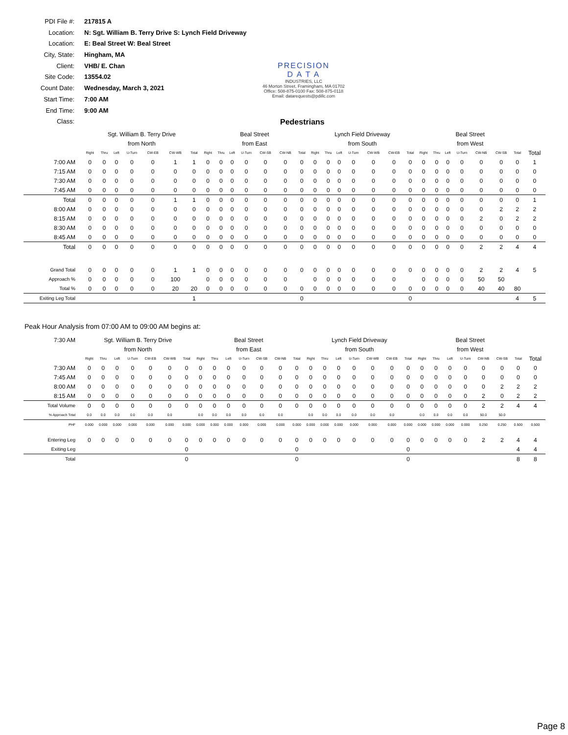PDI File #: 217815 A
Location: N: Sgt. William B. Terry Drive S: Lynch Field Driveway
Location: E: Beal Street W: Beal Street
City, State: Hingham, MA
Client: VHB/ E. Chan
Site Code: 13554.02
Count Date: Wednesday, March 3, 2021
Start Time: 7:00 AM
End Time: 9:00 AM
Class:
PRECISION
D A T A
INDUSTRIES, LLC
46 Morton Street, Framingham, MA 01702
Office: 508-875-0100 Fax: 508-875-0118
Email: datarequests@pdillc.com
Pedestrians
| | Sgt. William B. Terry Drive | | | | | | | Beal Street | | | | | | | Lynch Field Driveway | | | | | | | Beal Street | | | | | | | |
| | from North | | | | | | | from East | | | | | | | from South | | | | | | | from West | | | | | | | |
| | Right | Thru | Left | U-Turn | CW-EB | CW-WB | Total | Right | Thru | Left | U-Turn | CW-SB | CW-NB | Total | Right | Thru | Left | U-Turn | CW-WB | CW-EB | Total | Right | Thru | Left | U-Turn | CW-NB | CW-SB | Total | Total |
| 7:00 AM | 0 | 0 | 0 | 0 | 0 | 1 | 1 | 0 | 0 | 0 | 0 | 0 | 0 | 0 | 0 | 0 | 0 | 0 | 0 | 0 | 0 | 0 | 0 | 0 | 0 | 0 | 0 | 0 | 1 |
| 7:15 AM | 0 | 0 | 0 | 0 | 0 | 0 | 0 | 0 | 0 | 0 | 0 | 0 | 0 | 0 | 0 | 0 | 0 | 0 | 0 | 0 | 0 | 0 | 0 | 0 | 0 | 0 | 0 | 0 | 0 |
| 7:30 AM | 0 | 0 | 0 | 0 | 0 | 0 | 0 | 0 | 0 | 0 | 0 | 0 | 0 | 0 | 0 | 0 | 0 | 0 | 0 | 0 | 0 | 0 | 0 | 0 | 0 | 0 | 0 | 0 | 0 |
| 7:45 AM | 0 | 0 | 0 | 0 | 0 | 0 | 0 | 0 | 0 | 0 | 0 | 0 | 0 | 0 | 0 | 0 | 0 | 0 | 0 | 0 | 0 | 0 | 0 | 0 | 0 | 0 | 0 | 0 | 0 |
| Total | 0 | 0 | 0 | 0 | 0 | 1 | 1 | 0 | 0 | 0 | 0 | 0 | 0 | 0 | 0 | 0 | 0 | 0 | 0 | 0 | 0 | 0 | 0 | 0 | 0 | 0 | 0 | 0 | 1 |
| 8:00 AM | 0 | 0 | 0 | 0 | 0 | 0 | 0 | 0 | 0 | 0 | 0 | 0 | 0 | 0 | 0 | 0 | 0 | 0 | 0 | 0 | 0 | 0 | 0 | 0 | 0 | 0 | 2 | 2 | 2 |
| 8:15 AM | 0 | 0 | 0 | 0 | 0 | 0 | 0 | 0 | 0 | 0 | 0 | 0 | 0 | 0 | 0 | 0 | 0 | 0 | 0 | 0 | 0 | 0 | 0 | 0 | 0 | 2 | 0 | 2 | 2 |
| 8:30 AM | 0 | 0 | 0 | 0 | 0 | 0 | 0 | 0 | 0 | 0 | 0 | 0 | 0 | 0 | 0 | 0 | 0 | 0 | 0 | 0 | 0 | 0 | 0 | 0 | 0 | 0 | 0 | 0 | 0 |
| 8:45 AM | 0 | 0 | 0 | 0 | 0 | 0 | 0 | 0 | 0 | 0 | 0 | 0 | 0 | 0 | 0 | 0 | 0 | 0 | 0 | 0 | 0 | 0 | 0 | 0 | 0 | 0 | 0 | 0 | 0 |
| Total | 0 | 0 | 0 | 0 | 0 | 0 | 0 | 0 | 0 | 0 | 0 | 0 | 0 | 0 | 0 | 0 | 0 | 0 | 0 | 0 | 0 | 0 | 0 | 0 | 0 | 2 | 2 | 4 | 4 |
| Grand Total | 0 | 0 | 0 | 0 | 0 | 1 | 1 | 0 | 0 | 0 | 0 | 0 | 0 | 0 | 0 | 0 | 0 | 0 | 0 | 0 | 0 | 0 | 0 | 0 | 0 | 2 | 2 | 4 | 5 |
| Approach % | 0 | 0 | 0 | 0 | 0 | 100 | | 0 | 0 | 0 | 0 | 0 | 0 | | 0 | 0 | 0 | 0 | 0 | 0 | | 0 | 0 | 0 | 0 | 50 | 50 | | |
| Total % | 0 | 0 | 0 | 0 | 0 | 20 | 20 | 0 | 0 | 0 | 0 | 0 | 0 | 0 | 0 | 0 | 0 | 0 | 0 | 0 | 0 | 0 | 0 | 0 | 0 | 40 | 40 | 80 | |
| Exiting Leg Total | | | | | | | 1 | | | | | | | 0 | | | | | | | 0 | | | | | | | 4 | 5 |
Peak Hour Analysis from 07:00 AM to 09:00 AM begins at:
| 7:30 AM | Sgt. William B. Terry Drive | | | | | | | Beal Street | | | | | | | Lynch Field Driveway | | | | | | | Beal Street | | | | | | | |
| | from North | | | | | | | from East | | | | | | | from South | | | | | | | from West | | | | | | | |
| | Right | Thru | Left | U-Turn | CW-EB | CW-WB | Total | Right | Thru | Left | U-Turn | CW-SB | CW-NB | Total | Right | Thru | Left | U-Turn | CW-WB | CW-EB | Total | Right | Thru | Left | U-Turn | CW-NB | CW-SB | Total | Total |
| 7:30 AM | 0 | 0 | 0 | 0 | 0 | 0 | 0 | 0 | 0 | 0 | 0 | 0 | 0 | 0 | 0 | 0 | 0 | 0 | 0 | 0 | 0 | 0 | 0 | 0 | 0 | 0 | 0 | 0 | 0 |
| 7:45 AM | 0 | 0 | 0 | 0 | 0 | 0 | 0 | 0 | 0 | 0 | 0 | 0 | 0 | 0 | 0 | 0 | 0 | 0 | 0 | 0 | 0 | 0 | 0 | 0 | 0 | 0 | 0 | 0 | 0 |
| 8:00 AM | 0 | 0 | 0 | 0 | 0 | 0 | 0 | 0 | 0 | 0 | 0 | 0 | 0 | 0 | 0 | 0 | 0 | 0 | 0 | 0 | 0 | 0 | 0 | 0 | 0 | 0 | 2 | 2 | 2 |
| 8:15 AM | 0 | 0 | 0 | 0 | 0 | 0 | 0 | 0 | 0 | 0 | 0 | 0 | 0 | 0 | 0 | 0 | 0 | 0 | 0 | 0 | 0 | 0 | 0 | 0 | 0 | 2 | 0 | 2 | 2 |
| Total Volume | 0 | 0 | 0 | 0 | 0 | 0 | 0 | 0 | 0 | 0 | 0 | 0 | 0 | 0 | 0 | 0 | 0 | 0 | 0 | 0 | 0 | 0 | 0 | 0 | 0 | 2 | 2 | 4 | 4 |
| % Approach Total | 0.0 | 0.0 | 0.0 | 0.0 | 0.0 | 0.0 | | 0.0 | 0.0 | 0.0 | 0.0 | 0.0 | 0.0 | | 0.0 | 0.0 | 0.0 | 0.0 | 0.0 | 0.0 | | 0.0 | 0.0 | 0.0 | 0.0 | 50.0 | 50.0 | | |
| PHF | 0.000 | 0.000 | 0.000 | 0.000 | 0.000 | 0.000 | 0.000 | 0.000 | 0.000 | 0.000 | 0.000 | 0.000 | 0.000 | 0.000 | 0.000 | 0.000 | 0.000 | 0.000 | 0.000 | 0.000 | 0.000 | 0.000 | 0.000 | 0.000 | 0.000 | 0.250 | 0.250 | 0.500 | 0.500 |
| Entering Leg | 0 | 0 | 0 | 0 | 0 | 0 | 0 | 0 | 0 | 0 | 0 | 0 | 0 | 0 | 0 | 0 | 0 | 0 | 0 | 0 | 0 | 0 | 0 | 0 | 0 | 2 | 2 | 4 | 4 |
| Exiting Leg | | | | | | | 0 | | | | | | | 0 | | | | | | | 0 | | | | | | | 4 | 4 |
| Total | | | | | | | 0 | | | | | | | 0 | | | | | | | 0 | | | | | | | 8 | 8 |
Page 8